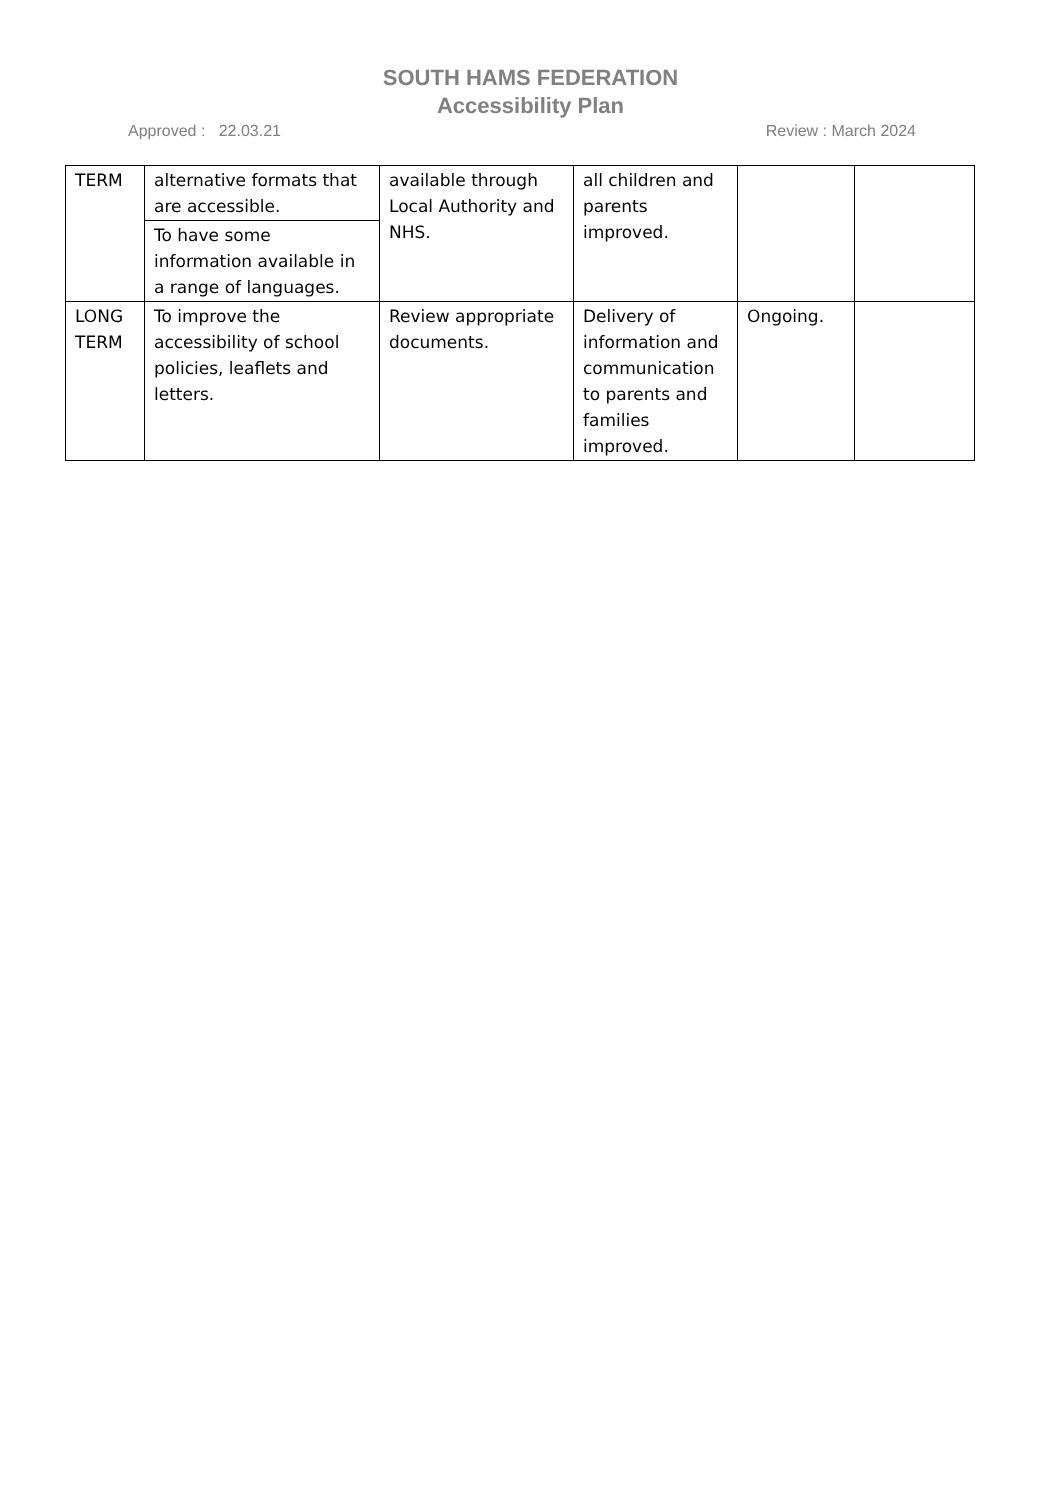SOUTH HAMS FEDERATION
Accessibility Plan
Approved : 22.03.21 Review : March 2024
| TERM | alternative formats that are accessible. | available through Local Authority and NHS. | all children and parents improved. | | |
| | To have some information available in a range of languages. | | | | |
| LONG TERM | To improve the accessibility of school policies, leaflets and letters. | Review appropriate documents. | Delivery of information and communication to parents and families improved. | Ongoing. | |